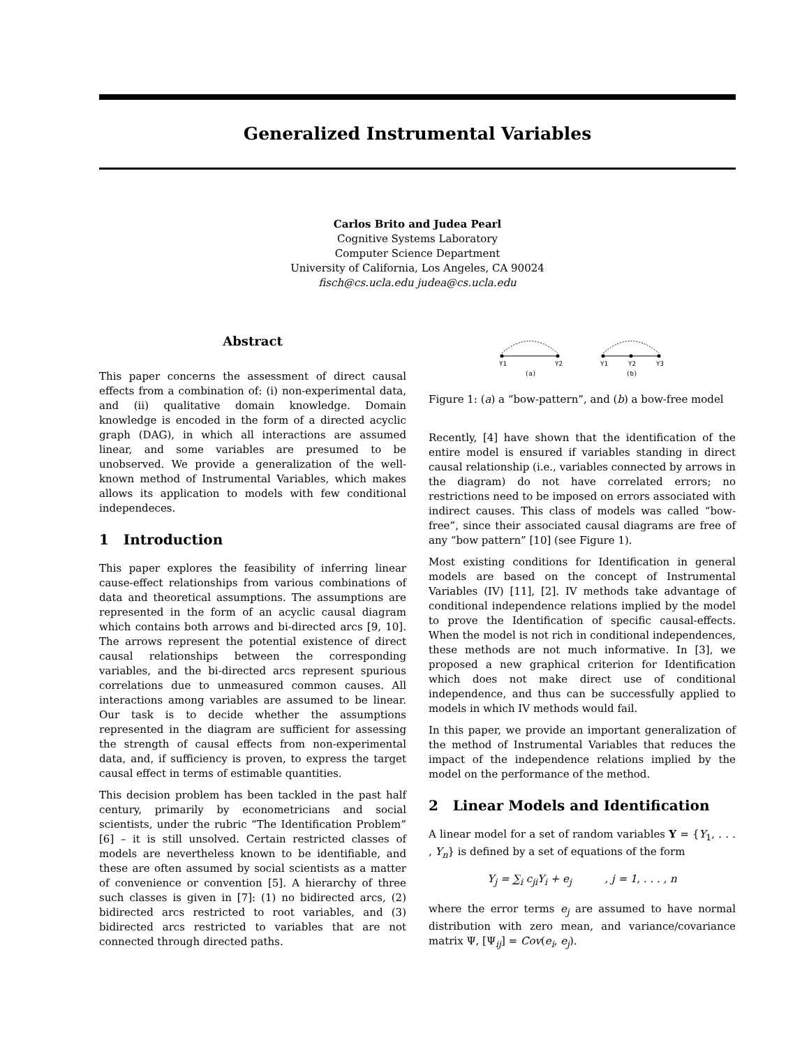Generalized Instrumental Variables
Carlos Brito and Judea Pearl
Cognitive Systems Laboratory
Computer Science Department
University of California, Los Angeles, CA 90024
fisch@cs.ucla.edu judea@cs.ucla.edu
Abstract
This paper concerns the assessment of direct causal effects from a combination of: (i) non-experimental data, and (ii) qualitative domain knowledge. Domain knowledge is encoded in the form of a directed acyclic graph (DAG), in which all interactions are assumed linear, and some variables are presumed to be unobserved. We provide a generalization of the well-known method of Instrumental Variables, which makes allows its application to models with few conditional independeces.
1 Introduction
This paper explores the feasibility of inferring linear cause-effect relationships from various combinations of data and theoretical assumptions. The assumptions are represented in the form of an acyclic causal diagram which contains both arrows and bi-directed arcs [9, 10]. The arrows represent the potential existence of direct causal relationships between the corresponding variables, and the bi-directed arcs represent spurious correlations due to unmeasured common causes. All interactions among variables are assumed to be linear. Our task is to decide whether the assumptions represented in the diagram are sufficient for assessing the strength of causal effects from non-experimental data, and, if sufficiency is proven, to express the target causal effect in terms of estimable quantities.
This decision problem has been tackled in the past half century, primarily by econometricians and social scientists, under the rubric “The Identification Problem” [6] – it is still unsolved. Certain restricted classes of models are nevertheless known to be identifiable, and these are often assumed by social scientists as a matter of convenience or convention [5]. A hierarchy of three such classes is given in [7]: (1) no bidirected arcs, (2) bidirected arcs restricted to root variables, and (3) bidirected arcs restricted to variables that are not connected through directed paths.
Y1
Y2
(a)
Y1
Y2
Y3
(b)
Figure 1: (a) a “bow-pattern”, and (b) a bow-free model
Recently, [4] have shown that the identification of the entire model is ensured if variables standing in direct causal relationship (i.e., variables connected by arrows in the diagram) do not have correlated errors; no restrictions need to be imposed on errors associated with indirect causes. This class of models was called “bow-free”, since their associated causal diagrams are free of any “bow pattern” [10] (see Figure 1).
Most existing conditions for Identification in general models are based on the concept of Instrumental Variables (IV) [11], [2]. IV methods take advantage of conditional independence relations implied by the model to prove the Identification of specific causal-effects. When the model is not rich in conditional independences, these methods are not much informative. In [3], we proposed a new graphical criterion for Identification which does not make direct use of conditional independence, and thus can be successfully applied to models in which IV methods would fail.
In this paper, we provide an important generalization of the method of Instrumental Variables that reduces the impact of the independence relations implied by the model on the performance of the method.
2 Linear Models and Identification
A linear model for a set of random variables Y = {Y<sub>1</sub>, . . . , Y<sub>n</sub>} is defined by a set of equations of the form
Y<sub>j</sub> = ∑<sub>i</sub> c<sub>ji</sub>Y<sub>i</sub> + e<sub>j</sub> , j = 1, . . . , n
where the error terms e<sub>j</sub> are assumed to have normal distribution with zero mean, and variance/covariance matrix Ψ, [Ψ<sub>ij</sub>] = Cov(e<sub>i</sub>, e<sub>j</sub>).